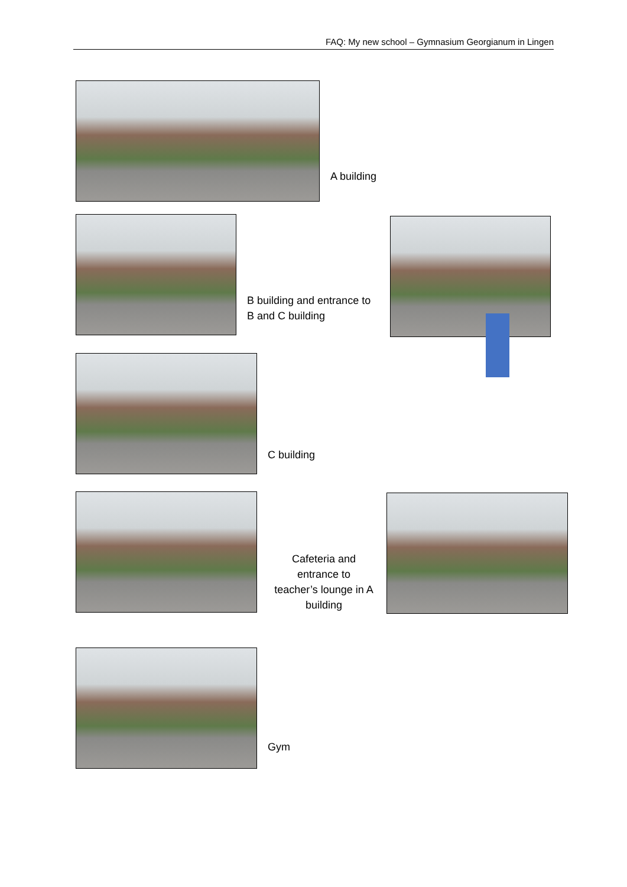FAQ: My new school – Gymnasium Georgianum in Lingen
A building
B building and entrance to
B and C building
C building
Cafeteria and
entrance to
teacher’s lounge in A
building
Gym